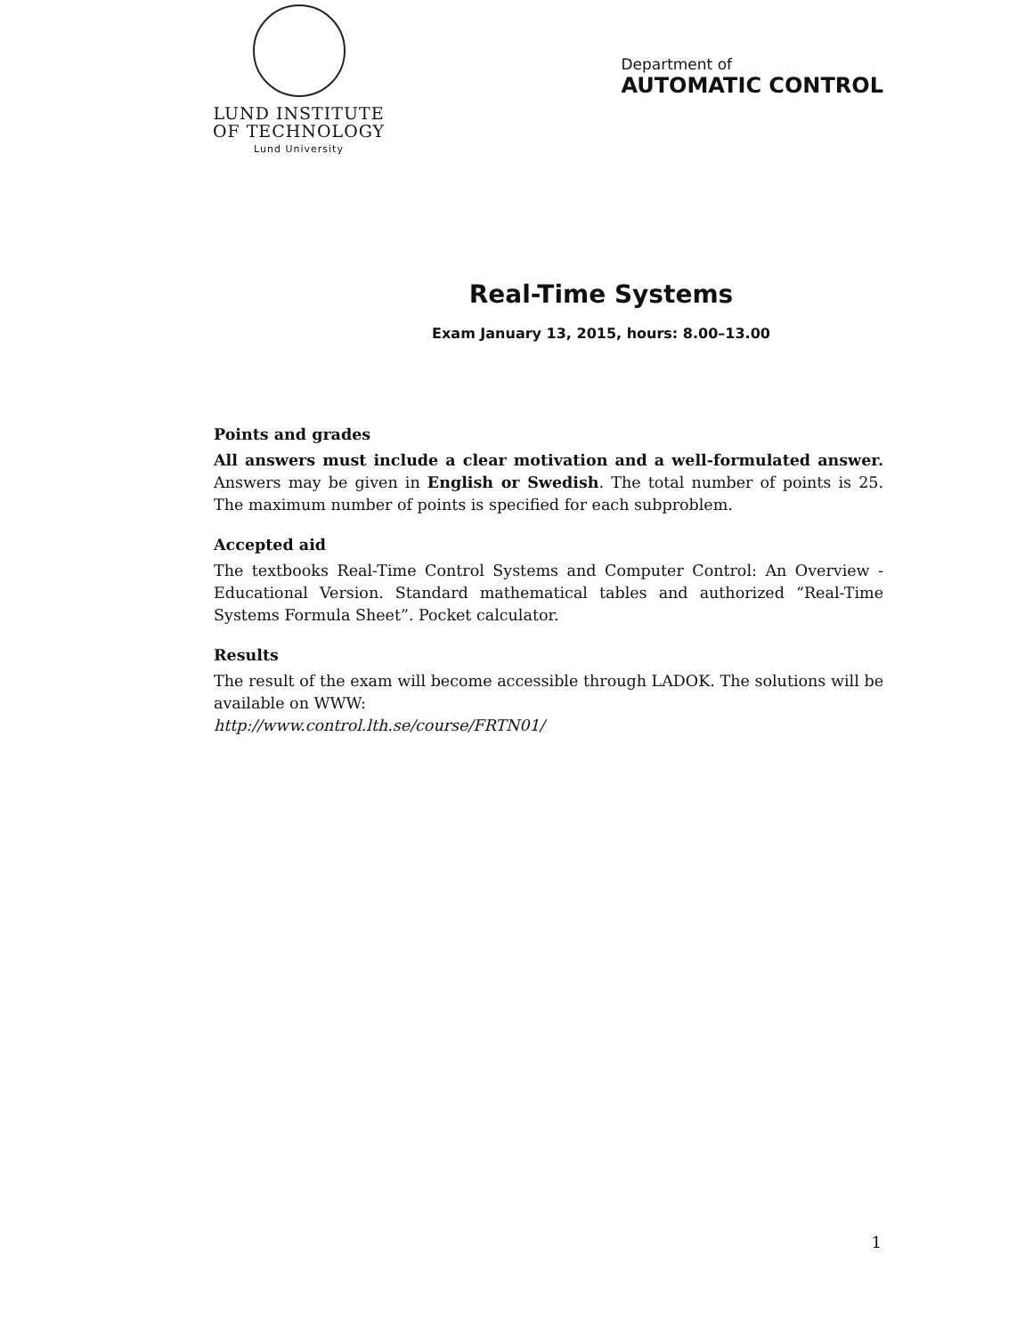LUND INSTITUTE
OF TECHNOLOGY
Lund University
Department of
AUTOMATIC CONTROL
Real-Time Systems
Exam January 13, 2015, hours: 8.00–13.00
Points and grades
All answers must include a clear motivation and a well-formulated answer. Answers may be given in English or Swedish. The total number of points is 25. The maximum number of points is specified for each subproblem.
Accepted aid
The textbooks Real-Time Control Systems and Computer Control: An Overview - Educational Version. Standard mathematical tables and authorized “Real-Time Systems Formula Sheet”. Pocket calculator.
Results
The result of the exam will become accessible through LADOK. The solutions will be available on WWW:
http://www.control.lth.se/course/FRTN01/
1